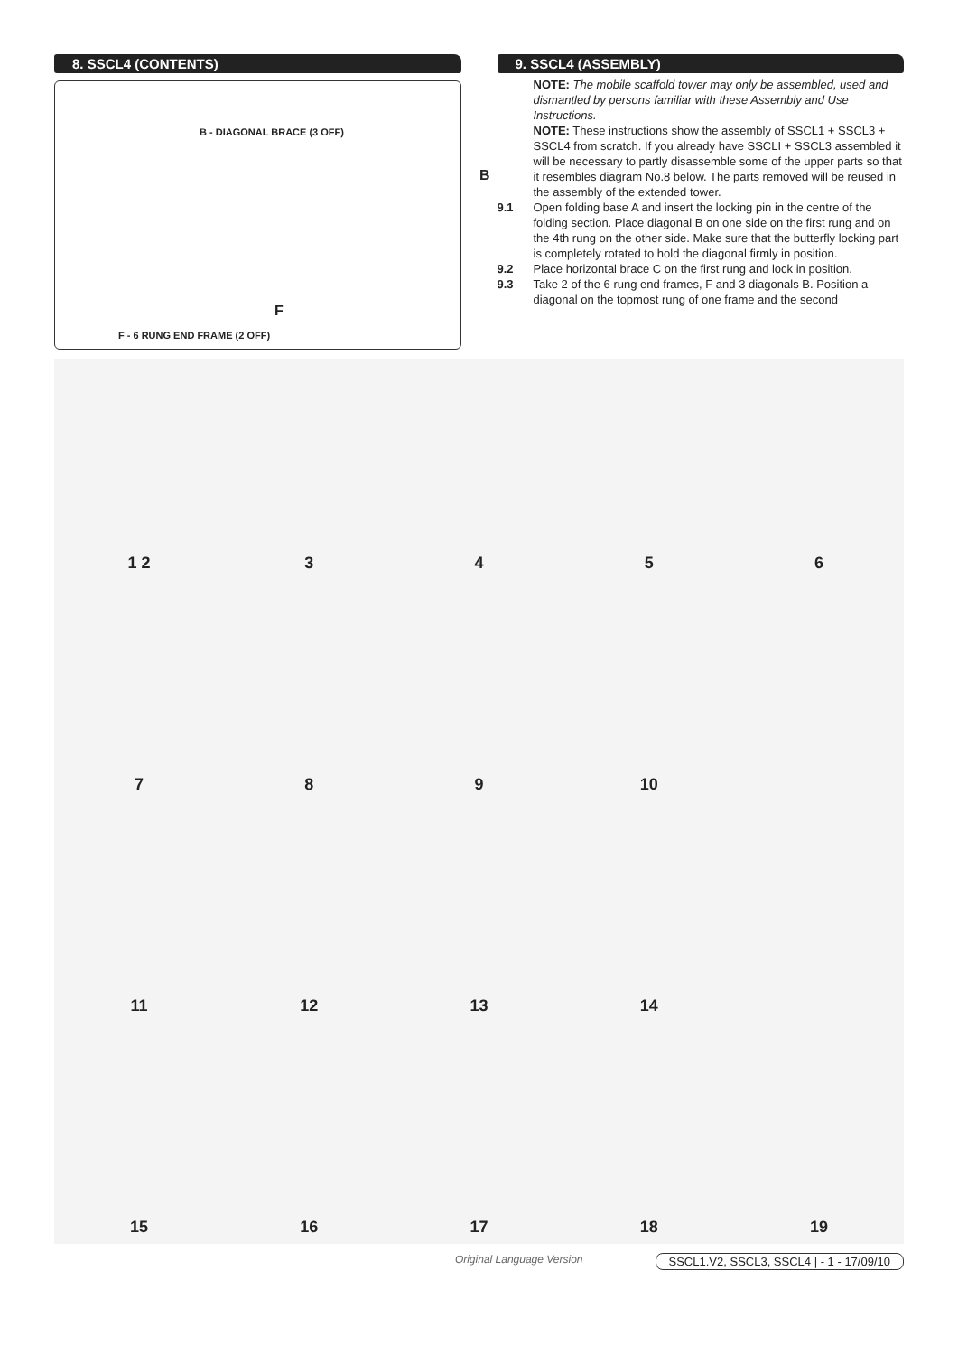8. SSCL4 (CONTENTS)
B - DIAGONAL BRACE (3 OFF)
B
F
F - 6 RUNG END FRAME (2 OFF)
9. SSCL4 (ASSEMBLY)
NOTE: The mobile scaffold tower may only be assembled, used and dismantled by persons familiar with these Assembly and Use Instructions.
NOTE: These instructions show the assembly of SSCL1 + SSCL3 + SSCL4 from scratch. If you already have SSCLI + SSCL3 assembled it will be necessary to partly disassemble some of the upper parts so that it resembles diagram No.8 below. The parts removed will be reused in the assembly of the extended tower.
9.1 Open folding base A and insert the locking pin in the centre of the folding section. Place diagonal B on one side on the first rung and on the 4th rung on the other side. Make sure that the butterfly locking part is completely rotated to hold the diagonal firmly in position.
9.2 Place horizontal brace C on the first rung and lock in position.
9.3 Take 2 of the 6 rung end frames, F and 3 diagonals B. Position a diagonal on the topmost rung of one frame and the second
1 2
3
4
5
6
7
8
9
10
11
12
13
14
15
16
17
18
19
Original Language Version SSCL1.V2, SSCL3, SSCL4 | - 1 - 17/09/10